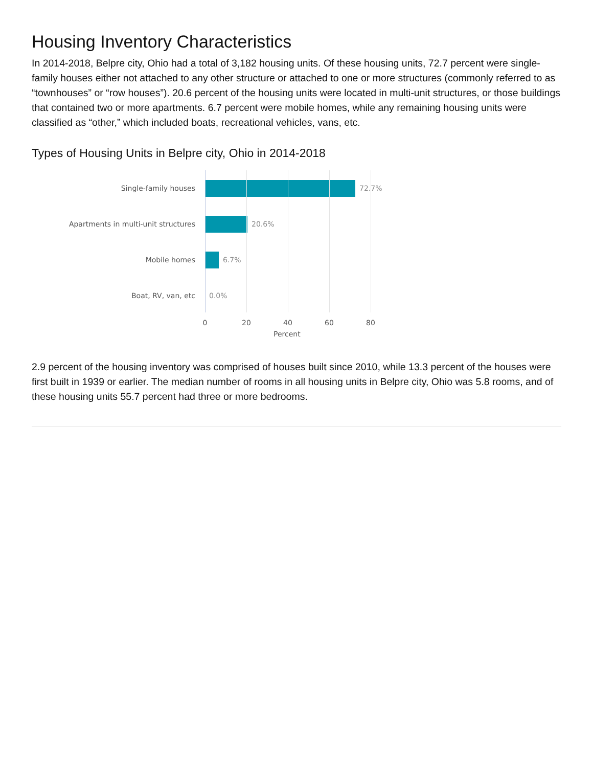Housing Inventory Characteristics
In 2014-2018, Belpre city, Ohio had a total of 3,182 housing units. Of these housing units, 72.7 percent were single-family houses either not attached to any other structure or attached to one or more structures (commonly referred to as “townhouses” or “row houses”). 20.6 percent of the housing units were located in multi-unit structures, or those buildings that contained two or more apartments. 6.7 percent were mobile homes, while any remaining housing units were classified as “other,” which included boats, recreational vehicles, vans, etc.
Types of Housing Units in Belpre city, Ohio in 2014-2018
Single-family houses
72.7%
Apartments in multi-unit structures
20.6%
Mobile homes
6.7%
Boat, RV, van, etc
0.0%
0 20 40 60 80
Percent
2.9 percent of the housing inventory was comprised of houses built since 2010, while 13.3 percent of the houses were first built in 1939 or earlier. The median number of rooms in all housing units in Belpre city, Ohio was 5.8 rooms, and of these housing units 55.7 percent had three or more bedrooms.